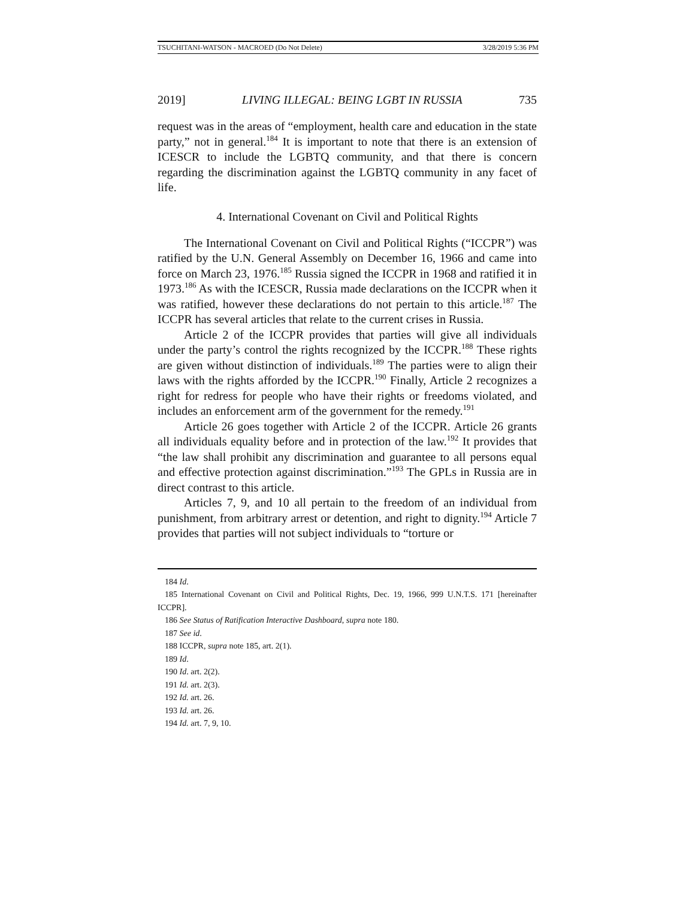TSUCHITANI-WATSON - MACROED (Do Not Delete) 3/28/2019 5:36 PM
2019] LIVING ILLEGAL: BEING LGBT IN RUSSIA 735
request was in the areas of “employment, health care and education in the state party,” not in general.<sup>184</sup> It is important to note that there is an extension of ICESCR to include the LGBTQ community, and that there is concern regarding the discrimination against the LGBTQ community in any facet of life.
4. International Covenant on Civil and Political Rights
The International Covenant on Civil and Political Rights (“ICCPR”) was ratified by the U.N. General Assembly on December 16, 1966 and came into force on March 23, 1976.<sup>185</sup> Russia signed the ICCPR in 1968 and ratified it in 1973.<sup>186</sup> As with the ICESCR, Russia made declarations on the ICCPR when it was ratified, however these declarations do not pertain to this article.<sup>187</sup> The ICCPR has several articles that relate to the current crises in Russia.
Article 2 of the ICCPR provides that parties will give all individuals under the party’s control the rights recognized by the ICCPR.<sup>188</sup> These rights are given without distinction of individuals.<sup>189</sup> The parties were to align their laws with the rights afforded by the ICCPR.<sup>190</sup> Finally, Article 2 recognizes a right for redress for people who have their rights or freedoms violated, and includes an enforcement arm of the government for the remedy.<sup>191</sup>
Article 26 goes together with Article 2 of the ICCPR. Article 26 grants all individuals equality before and in protection of the law.<sup>192</sup> It provides that “the law shall prohibit any discrimination and guarantee to all persons equal and effective protection against discrimination.”<sup>193</sup> The GPLs in Russia are in direct contrast to this article.
Articles 7, 9, and 10 all pertain to the freedom of an individual from punishment, from arbitrary arrest or detention, and right to dignity.<sup>194</sup> Article 7 provides that parties will not subject individuals to “torture or
184 Id.
185 International Covenant on Civil and Political Rights, Dec. 19, 1966, 999 U.N.T.S. 171 [hereinafter ICCPR].
186 See Status of Ratification Interactive Dashboard, supra note 180.
187 See id.
188 ICCPR, supra note 185, art. 2(1).
189 Id.
190 Id. art. 2(2).
191 Id. art. 2(3).
192 Id. art. 26.
193 Id. art. 26.
194 Id. art. 7, 9, 10.